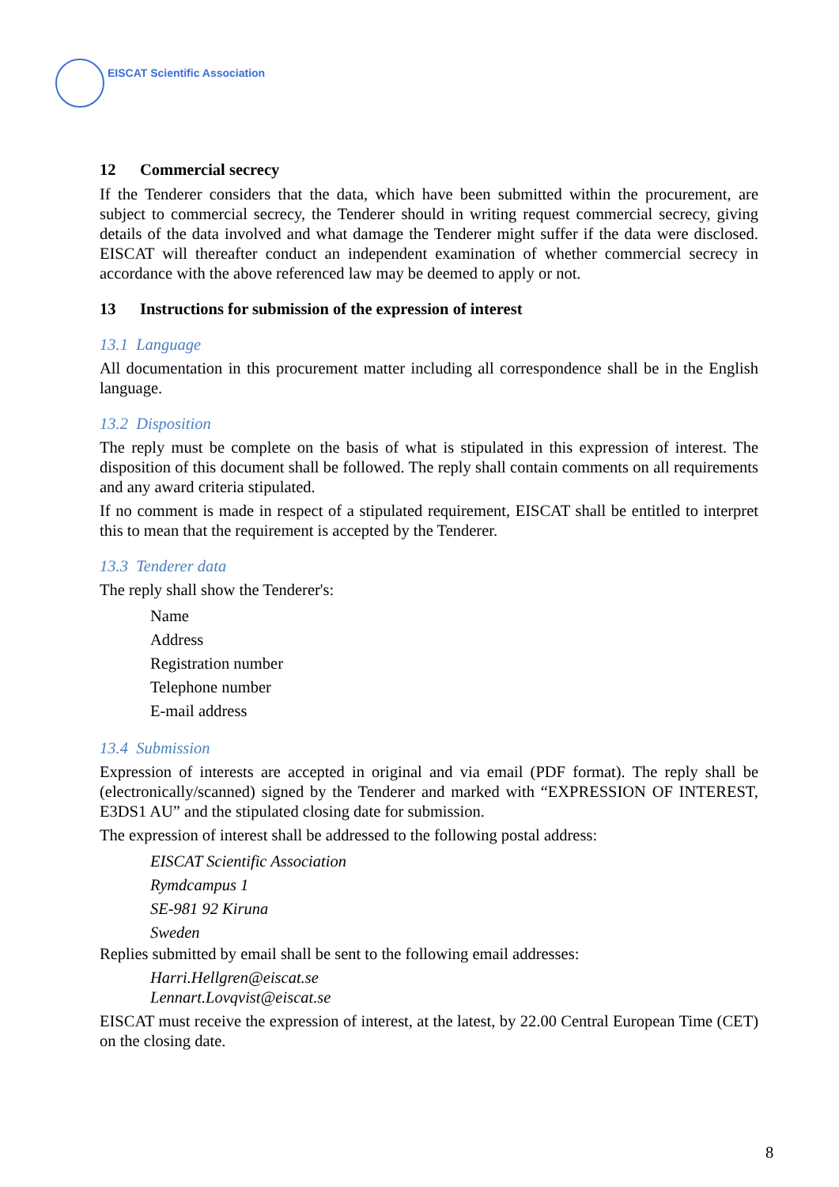EISCAT Scientific Association
12 Commercial secrecy
If the Tenderer considers that the data, which have been submitted within the procurement, are subject to commercial secrecy, the Tenderer should in writing request commercial secrecy, giving details of the data involved and what damage the Tenderer might suffer if the data were disclosed. EISCAT will thereafter conduct an independent examination of whether commercial secrecy in accordance with the above referenced law may be deemed to apply or not.
13 Instructions for submission of the expression of interest
13.1 Language
All documentation in this procurement matter including all correspondence shall be in the English language.
13.2 Disposition
The reply must be complete on the basis of what is stipulated in this expression of interest. The disposition of this document shall be followed. The reply shall contain comments on all requirements and any award criteria stipulated.
If no comment is made in respect of a stipulated requirement, EISCAT shall be entitled to interpret this to mean that the requirement is accepted by the Tenderer.
13.3 Tenderer data
The reply shall show the Tenderer's:
Name
Address
Registration number
Telephone number
E-mail address
13.4 Submission
Expression of interests are accepted in original and via email (PDF format). The reply shall be (electronically/scanned) signed by the Tenderer and marked with “EXPRESSION OF INTEREST, E3DS1 AU” and the stipulated closing date for submission.
The expression of interest shall be addressed to the following postal address:
EISCAT Scientific Association
Rymdcampus 1
SE-981 92 Kiruna
Sweden
Replies submitted by email shall be sent to the following email addresses:
Harri.Hellgren@eiscat.se
Lennart.Lovqvist@eiscat.se
EISCAT must receive the expression of interest, at the latest, by 22.00 Central European Time (CET) on the closing date.
8